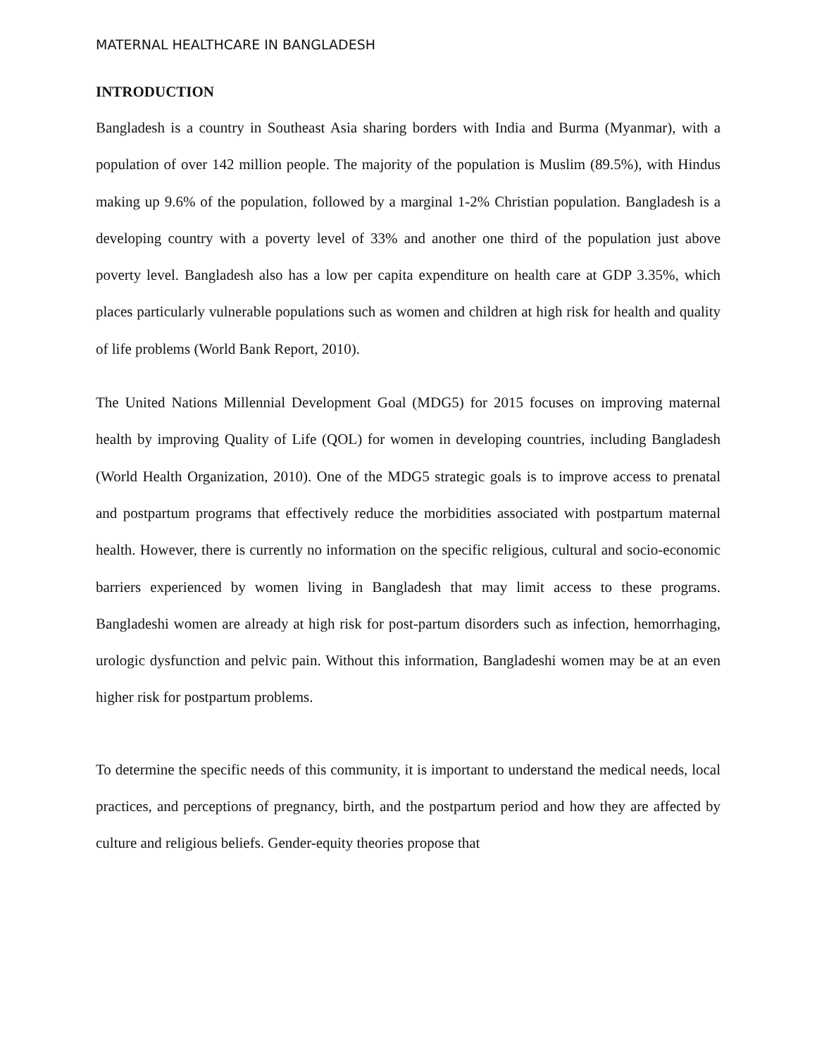MATERNAL HEALTHCARE IN BANGLADESH
INTRODUCTION
Bangladesh is a country in Southeast Asia sharing borders with India and Burma (Myanmar), with a population of over 142 million people. The majority of the population is Muslim (89.5%), with Hindus making up 9.6% of the population, followed by a marginal 1-2% Christian population. Bangladesh is a developing country with a poverty level of 33% and another one third of the population just above poverty level. Bangladesh also has a low per capita expenditure on health care at GDP 3.35%, which places particularly vulnerable populations such as women and children at high risk for health and quality of life problems (World Bank Report, 2010).
The United Nations Millennial Development Goal (MDG5) for 2015 focuses on improving maternal health by improving Quality of Life (QOL) for women in developing countries, including Bangladesh (World Health Organization, 2010). One of the MDG5 strategic goals is to improve access to prenatal and postpartum programs that effectively reduce the morbidities associated with postpartum maternal health. However, there is currently no information on the specific religious, cultural and socio-economic barriers experienced by women living in Bangladesh that may limit access to these programs. Bangladeshi women are already at high risk for post-partum disorders such as infection, hemorrhaging, urologic dysfunction and pelvic pain. Without this information, Bangladeshi women may be at an even higher risk for postpartum problems.
To determine the specific needs of this community, it is important to understand the medical needs, local practices, and perceptions of pregnancy, birth, and the postpartum period and how they are affected by culture and religious beliefs. Gender-equity theories propose that